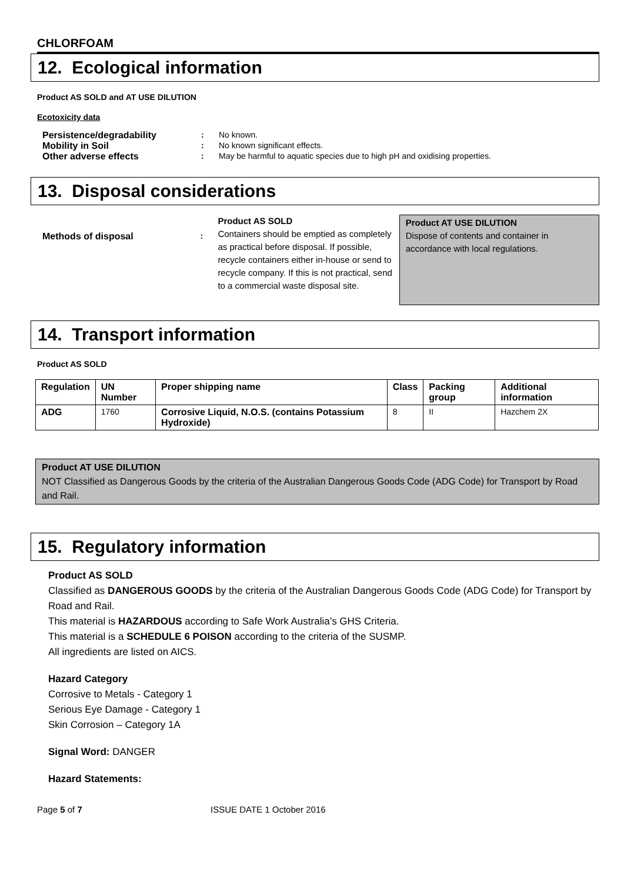CHLORFOAM
12. Ecological information
Product AS SOLD and AT USE DILUTION
Ecotoxicity data
Persistence/degradability : No known.
Mobility in Soil : No known significant effects.
Other adverse effects : May be harmful to aquatic species due to high pH and oxidising properties.
13. Disposal considerations
Methods of disposal :
Product AS SOLD
Containers should be emptied as completely as practical before disposal. If possible, recycle containers either in-house or send to recycle company. If this is not practical, send to a commercial waste disposal site.
Product AT USE DILUTION
Dispose of contents and container in accordance with local regulations.
14. Transport information
Product AS SOLD
| Regulation | UN Number | Proper shipping name | Class | Packing group | Additional information |
| --- | --- | --- | --- | --- | --- |
| ADG | 1760 | Corrosive Liquid, N.O.S. (contains Potassium Hydroxide) | 8 | II | Hazchem 2X |
Product AT USE DILUTION
NOT Classified as Dangerous Goods by the criteria of the Australian Dangerous Goods Code (ADG Code) for Transport by Road and Rail.
15. Regulatory information
Product AS SOLD
Classified as DANGEROUS GOODS by the criteria of the Australian Dangerous Goods Code (ADG Code) for Transport by Road and Rail.
This material is HAZARDOUS according to Safe Work Australia’s GHS Criteria.
This material is a SCHEDULE 6 POISON according to the criteria of the SUSMP.
All ingredients are listed on AICS.
Hazard Category
Corrosive to Metals - Category 1
Serious Eye Damage - Category 1
Skin Corrosion – Category 1A
Signal Word: DANGER
Hazard Statements:
Page 5 of 7 ISSUE DATE 1 October 2016